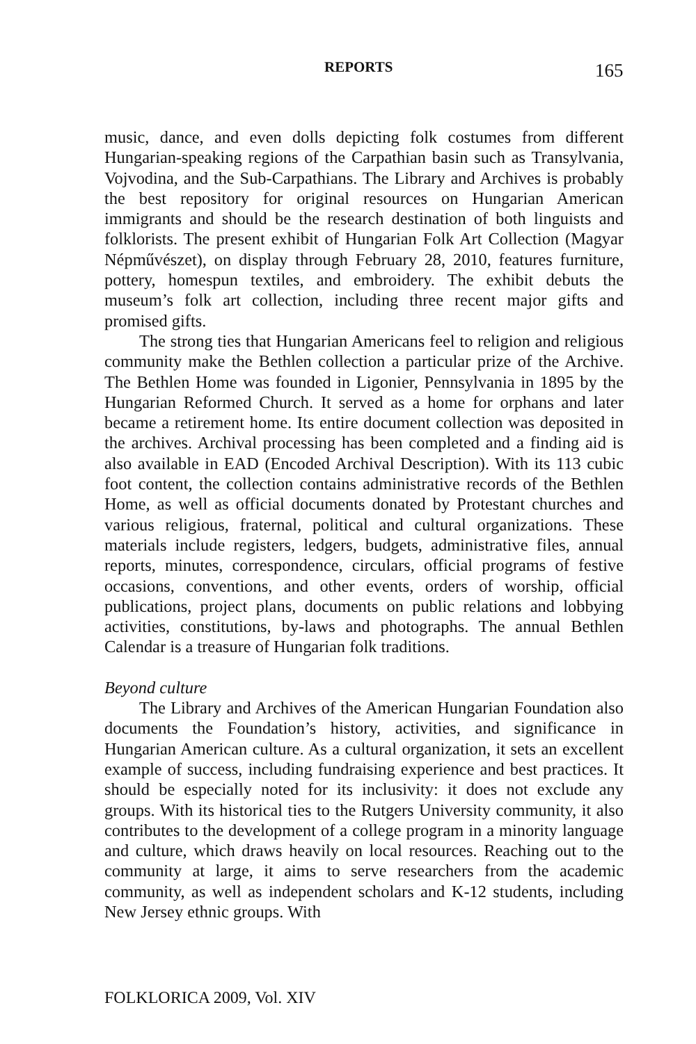REPORTS 165
music, dance, and even dolls depicting folk costumes from different Hungarian-speaking regions of the Carpathian basin such as Transylvania, Vojvodina, and the Sub-Carpathians. The Library and Archives is probably the best repository for original resources on Hungarian American immigrants and should be the research destination of both linguists and folklorists. The present exhibit of Hungarian Folk Art Collection (Magyar Népművészet), on display through February 28, 2010, features furniture, pottery, homespun textiles, and embroidery. The exhibit debuts the museum’s folk art collection, including three recent major gifts and promised gifts.
The strong ties that Hungarian Americans feel to religion and religious community make the Bethlen collection a particular prize of the Archive. The Bethlen Home was founded in Ligonier, Pennsylvania in 1895 by the Hungarian Reformed Church. It served as a home for orphans and later became a retirement home. Its entire document collection was deposited in the archives. Archival processing has been completed and a finding aid is also available in EAD (Encoded Archival Description). With its 113 cubic foot content, the collection contains administrative records of the Bethlen Home, as well as official documents donated by Protestant churches and various religious, fraternal, political and cultural organizations. These materials include registers, ledgers, budgets, administrative files, annual reports, minutes, correspondence, circulars, official programs of festive occasions, conventions, and other events, orders of worship, official publications, project plans, documents on public relations and lobbying activities, constitutions, by-laws and photographs. The annual Bethlen Calendar is a treasure of Hungarian folk traditions.
Beyond culture
The Library and Archives of the American Hungarian Foundation also documents the Foundation’s history, activities, and significance in Hungarian American culture. As a cultural organization, it sets an excellent example of success, including fundraising experience and best practices. It should be especially noted for its inclusivity: it does not exclude any groups. With its historical ties to the Rutgers University community, it also contributes to the development of a college program in a minority language and culture, which draws heavily on local resources. Reaching out to the community at large, it aims to serve researchers from the academic community, as well as independent scholars and K-12 students, including New Jersey ethnic groups. With
FOLKLORICA 2009, Vol. XIV